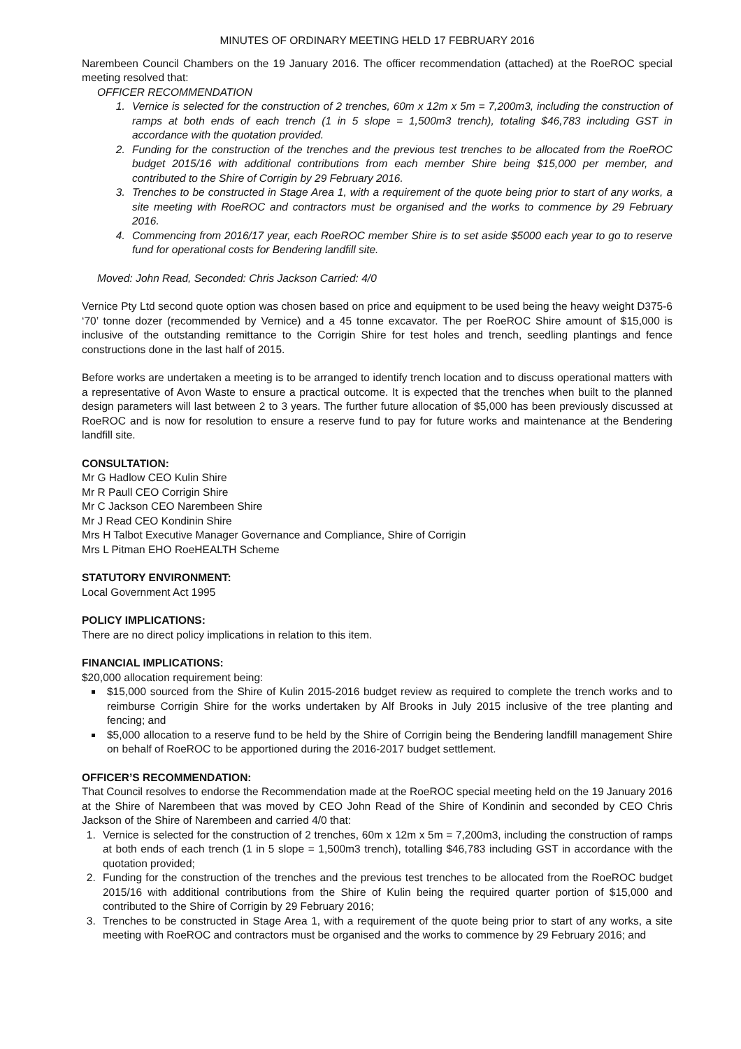MINUTES OF ORDINARY MEETING HELD 17 FEBRUARY 2016
Narembeen Council Chambers on the 19 January 2016. The officer recommendation (attached) at the RoeROC special meeting resolved that:
OFFICER RECOMMENDATION
1. Vernice is selected for the construction of 2 trenches, 60m x 12m x 5m = 7,200m3, including the construction of ramps at both ends of each trench (1 in 5 slope = 1,500m3 trench), totaling $46,783 including GST in accordance with the quotation provided.
2. Funding for the construction of the trenches and the previous test trenches to be allocated from the RoeROC budget 2015/16 with additional contributions from each member Shire being $15,000 per member, and contributed to the Shire of Corrigin by 29 February 2016.
3. Trenches to be constructed in Stage Area 1, with a requirement of the quote being prior to start of any works, a site meeting with RoeROC and contractors must be organised and the works to commence by 29 February 2016.
4. Commencing from 2016/17 year, each RoeROC member Shire is to set aside $5000 each year to go to reserve fund for operational costs for Bendering landfill site.
Moved: John Read, Seconded: Chris Jackson Carried: 4/0
Vernice Pty Ltd second quote option was chosen based on price and equipment to be used being the heavy weight D375-6 ‘70’ tonne dozer (recommended by Vernice) and a 45 tonne excavator. The per RoeROC Shire amount of $15,000 is inclusive of the outstanding remittance to the Corrigin Shire for test holes and trench, seedling plantings and fence constructions done in the last half of 2015.
Before works are undertaken a meeting is to be arranged to identify trench location and to discuss operational matters with a representative of Avon Waste to ensure a practical outcome. It is expected that the trenches when built to the planned design parameters will last between 2 to 3 years. The further future allocation of $5,000 has been previously discussed at RoeROC and is now for resolution to ensure a reserve fund to pay for future works and maintenance at the Bendering landfill site.
CONSULTATION:
Mr G Hadlow CEO Kulin Shire
Mr R Paull CEO Corrigin Shire
Mr C Jackson CEO Narembeen Shire
Mr J Read CEO Kondinin Shire
Mrs H Talbot Executive Manager Governance and Compliance, Shire of Corrigin
Mrs L Pitman EHO RoeHEALTH Scheme
STATUTORY ENVIRONMENT:
Local Government Act 1995
POLICY IMPLICATIONS:
There are no direct policy implications in relation to this item.
FINANCIAL IMPLICATIONS:
$20,000 allocation requirement being:
$15,000 sourced from the Shire of Kulin 2015-2016 budget review as required to complete the trench works and to reimburse Corrigin Shire for the works undertaken by Alf Brooks in July 2015 inclusive of the tree planting and fencing; and
$5,000 allocation to a reserve fund to be held by the Shire of Corrigin being the Bendering landfill management Shire on behalf of RoeROC to be apportioned during the 2016-2017 budget settlement.
OFFICER’S RECOMMENDATION:
That Council resolves to endorse the Recommendation made at the RoeROC special meeting held on the 19 January 2016 at the Shire of Narembeen that was moved by CEO John Read of the Shire of Kondinin and seconded by CEO Chris Jackson of the Shire of Narembeen and carried 4/0 that:
1. Vernice is selected for the construction of 2 trenches, 60m x 12m x 5m = 7,200m3, including the construction of ramps at both ends of each trench (1 in 5 slope = 1,500m3 trench), totalling $46,783 including GST in accordance with the quotation provided;
2. Funding for the construction of the trenches and the previous test trenches to be allocated from the RoeROC budget 2015/16 with additional contributions from the Shire of Kulin being the required quarter portion of $15,000 and contributed to the Shire of Corrigin by 29 February 2016;
3. Trenches to be constructed in Stage Area 1, with a requirement of the quote being prior to start of any works, a site meeting with RoeROC and contractors must be organised and the works to commence by 29 February 2016; and